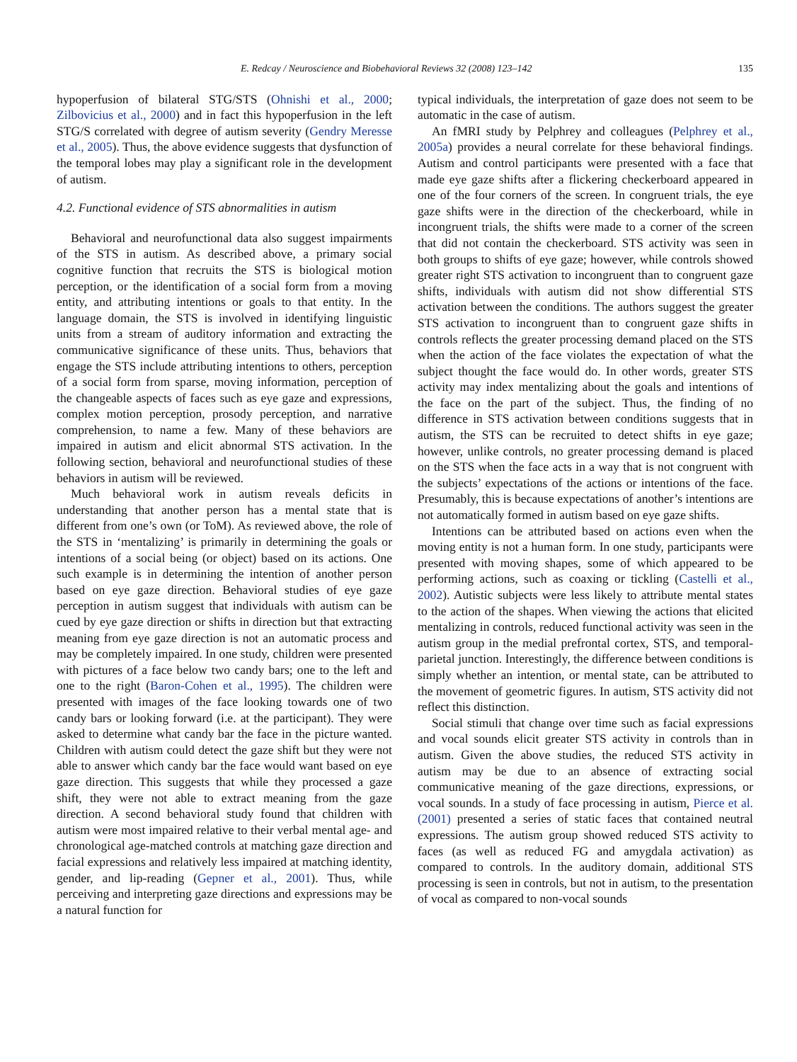E. Redcay / Neuroscience and Biobehavioral Reviews 32 (2008) 123–142 135
hypoperfusion of bilateral STG/STS (Ohnishi et al., 2000; Zilbovicius et al., 2000) and in fact this hypoperfusion in the left STG/S correlated with degree of autism severity (Gendry Meresse et al., 2005). Thus, the above evidence suggests that dysfunction of the temporal lobes may play a significant role in the development of autism.
4.2. Functional evidence of STS abnormalities in autism
Behavioral and neurofunctional data also suggest impairments of the STS in autism. As described above, a primary social cognitive function that recruits the STS is biological motion perception, or the identification of a social form from a moving entity, and attributing intentions or goals to that entity. In the language domain, the STS is involved in identifying linguistic units from a stream of auditory information and extracting the communicative significance of these units. Thus, behaviors that engage the STS include attributing intentions to others, perception of a social form from sparse, moving information, perception of the changeable aspects of faces such as eye gaze and expressions, complex motion perception, prosody perception, and narrative comprehension, to name a few. Many of these behaviors are impaired in autism and elicit abnormal STS activation. In the following section, behavioral and neurofunctional studies of these behaviors in autism will be reviewed.
Much behavioral work in autism reveals deficits in understanding that another person has a mental state that is different from one’s own (or ToM). As reviewed above, the role of the STS in ‘mentalizing’ is primarily in determining the goals or intentions of a social being (or object) based on its actions. One such example is in determining the intention of another person based on eye gaze direction. Behavioral studies of eye gaze perception in autism suggest that individuals with autism can be cued by eye gaze direction or shifts in direction but that extracting meaning from eye gaze direction is not an automatic process and may be completely impaired. In one study, children were presented with pictures of a face below two candy bars; one to the left and one to the right (Baron-Cohen et al., 1995). The children were presented with images of the face looking towards one of two candy bars or looking forward (i.e. at the participant). They were asked to determine what candy bar the face in the picture wanted. Children with autism could detect the gaze shift but they were not able to answer which candy bar the face would want based on eye gaze direction. This suggests that while they processed a gaze shift, they were not able to extract meaning from the gaze direction. A second behavioral study found that children with autism were most impaired relative to their verbal mental age- and chronological age-matched controls at matching gaze direction and facial expressions and relatively less impaired at matching identity, gender, and lip-reading (Gepner et al., 2001). Thus, while perceiving and interpreting gaze directions and expressions may be a natural function for
typical individuals, the interpretation of gaze does not seem to be automatic in the case of autism.
An fMRI study by Pelphrey and colleagues (Pelphrey et al., 2005a) provides a neural correlate for these behavioral findings. Autism and control participants were presented with a face that made eye gaze shifts after a flickering checkerboard appeared in one of the four corners of the screen. In congruent trials, the eye gaze shifts were in the direction of the checkerboard, while in incongruent trials, the shifts were made to a corner of the screen that did not contain the checkerboard. STS activity was seen in both groups to shifts of eye gaze; however, while controls showed greater right STS activation to incongruent than to congruent gaze shifts, individuals with autism did not show differential STS activation between the conditions. The authors suggest the greater STS activation to incongruent than to congruent gaze shifts in controls reflects the greater processing demand placed on the STS when the action of the face violates the expectation of what the subject thought the face would do. In other words, greater STS activity may index mentalizing about the goals and intentions of the face on the part of the subject. Thus, the finding of no difference in STS activation between conditions suggests that in autism, the STS can be recruited to detect shifts in eye gaze; however, unlike controls, no greater processing demand is placed on the STS when the face acts in a way that is not congruent with the subjects’ expectations of the actions or intentions of the face. Presumably, this is because expectations of another’s intentions are not automatically formed in autism based on eye gaze shifts.
Intentions can be attributed based on actions even when the moving entity is not a human form. In one study, participants were presented with moving shapes, some of which appeared to be performing actions, such as coaxing or tickling (Castelli et al., 2002). Autistic subjects were less likely to attribute mental states to the action of the shapes. When viewing the actions that elicited mentalizing in controls, reduced functional activity was seen in the autism group in the medial prefrontal cortex, STS, and temporal-parietal junction. Interestingly, the difference between conditions is simply whether an intention, or mental state, can be attributed to the movement of geometric figures. In autism, STS activity did not reflect this distinction.
Social stimuli that change over time such as facial expressions and vocal sounds elicit greater STS activity in controls than in autism. Given the above studies, the reduced STS activity in autism may be due to an absence of extracting social communicative meaning of the gaze directions, expressions, or vocal sounds. In a study of face processing in autism, Pierce et al. (2001) presented a series of static faces that contained neutral expressions. The autism group showed reduced STS activity to faces (as well as reduced FG and amygdala activation) as compared to controls. In the auditory domain, additional STS processing is seen in controls, but not in autism, to the presentation of vocal as compared to non-vocal sounds